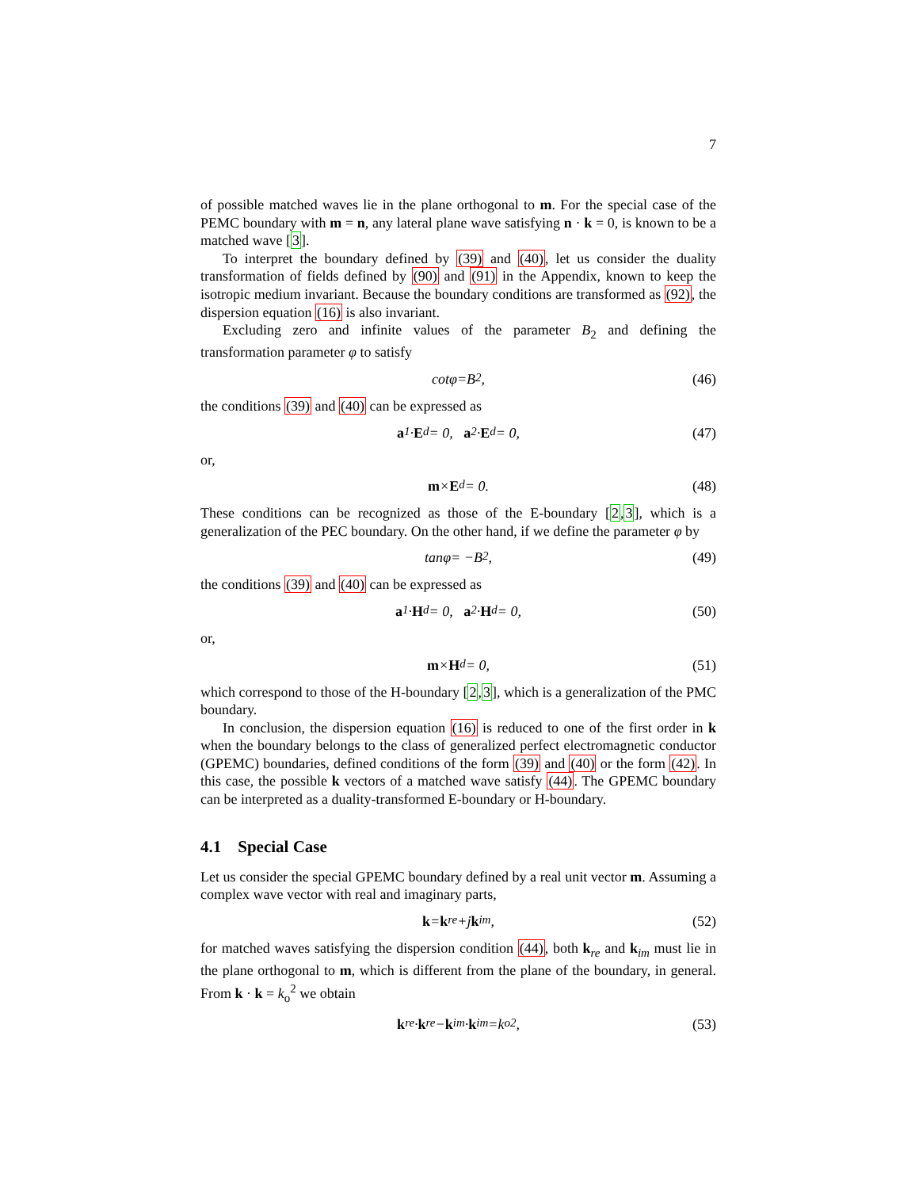7
of possible matched waves lie in the plane orthogonal to m. For the special case of the PEMC boundary with m = n, any lateral plane wave satisfying n · k = 0, is known to be a matched wave [3].
To interpret the boundary defined by (39) and (40), let us consider the duality transformation of fields defined by (90) and (91) in the Appendix, known to keep the isotropic medium invariant. Because the boundary conditions are transformed as (92), the dispersion equation (16) is also invariant.
Excluding zero and infinite values of the parameter B<sub>2</sub> and defining the transformation parameter φ to satisfy
cot φ = B<sub>2</sub>, (46)
the conditions (39) and (40) can be expressed as
a<sub>1</sub> · E<sub>d</sub> = 0, a<sub>2</sub> · E<sub>d</sub> = 0, (47)
or,
m × E<sub>d</sub> = 0. (48)
These conditions can be recognized as those of the E-boundary [2,3], which is a generalization of the PEC boundary. On the other hand, if we define the parameter φ by
tan φ = − B<sub>2</sub>, (49)
the conditions (39) and (40) can be expressed as
a<sub>1</sub> · H<sub>d</sub> = 0, a<sub>2</sub> · H<sub>d</sub> = 0, (50)
or,
m × H<sub>d</sub> = 0, (51)
which correspond to those of the H-boundary [2,3], which is a generalization of the PMC boundary.
In conclusion, the dispersion equation (16) is reduced to one of the first order in k when the boundary belongs to the class of generalized perfect electromagnetic conductor (GPEMC) boundaries, defined conditions of the form (39) and (40) or the form (42). In this case, the possible k vectors of a matched wave satisfy (44). The GPEMC boundary can be interpreted as a duality-transformed E-boundary or H-boundary.
4.1 Special Case
Let us consider the special GPEMC boundary defined by a real unit vector m. Assuming a complex wave vector with real and imaginary parts,
k = k<sub>re</sub> + j k<sub>im</sub>, (52)
for matched waves satisfying the dispersion condition (44), both k<sub>re</sub> and k<sub>im</sub> must lie in the plane orthogonal to m, which is different from the plane of the boundary, in general. From k · k = k<sub>o</sub><sup>2</sup> we obtain
k<sub>re</sub> · k<sub>re</sub> − k<sub>im</sub> · k<sub>im</sub> = k<sub>o</sub><sup>2</sup>, (53)